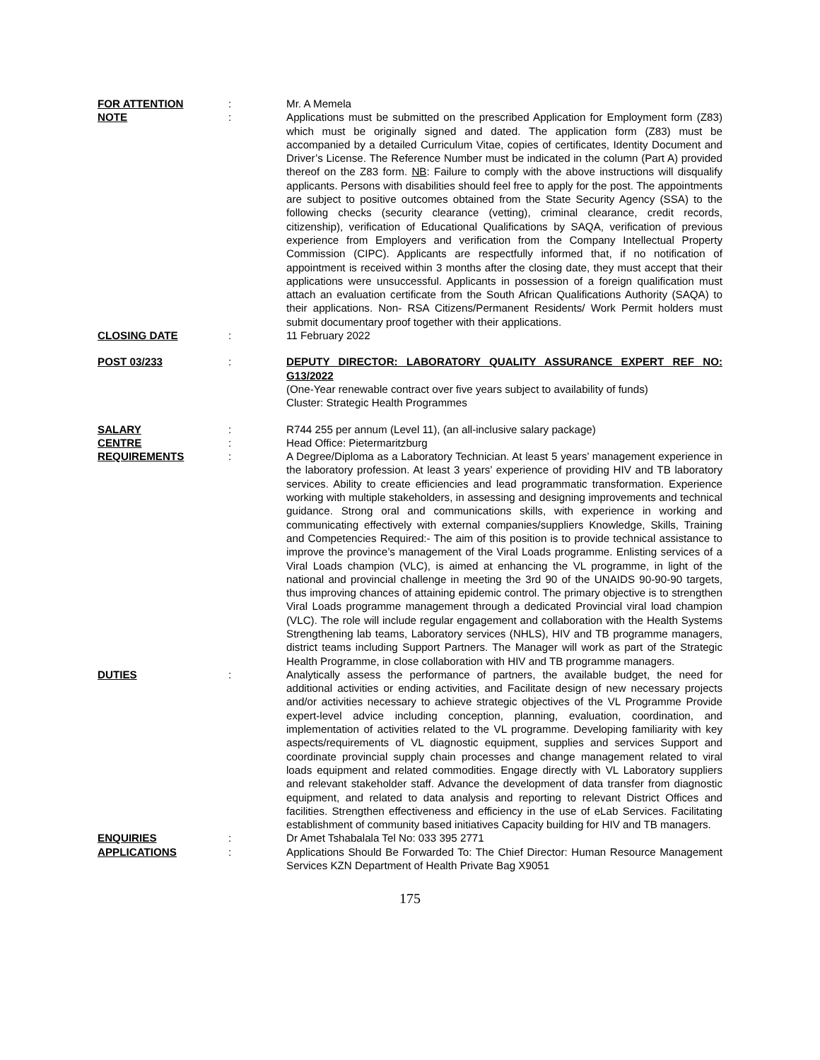FOR ATTENTION : Mr. A Memela
NOTE : Applications must be submitted on the prescribed Application for Employment form (Z83) which must be originally signed and dated. The application form (Z83) must be accompanied by a detailed Curriculum Vitae, copies of certificates, Identity Document and Driver’s License. The Reference Number must be indicated in the column (Part A) provided thereof on the Z83 form. NB: Failure to comply with the above instructions will disqualify applicants. Persons with disabilities should feel free to apply for the post. The appointments are subject to positive outcomes obtained from the State Security Agency (SSA) to the following checks (security clearance (vetting), criminal clearance, credit records, citizenship), verification of Educational Qualifications by SAQA, verification of previous experience from Employers and verification from the Company Intellectual Property Commission (CIPC). Applicants are respectfully informed that, if no notification of appointment is received within 3 months after the closing date, they must accept that their applications were unsuccessful. Applicants in possession of a foreign qualification must attach an evaluation certificate from the South African Qualifications Authority (SAQA) to their applications. Non- RSA Citizens/Permanent Residents/ Work Permit holders must submit documentary proof together with their applications.
CLOSING DATE : 11 February 2022
POST 03/233 : DEPUTY DIRECTOR: LABORATORY QUALITY ASSURANCE EXPERT REF NO: G13/2022
(One-Year renewable contract over five years subject to availability of funds)
Cluster: Strategic Health Programmes
SALARY : R744 255 per annum (Level 11), (an all-inclusive salary package)
CENTRE : Head Office: Pietermaritzburg
REQUIREMENTS : A Degree/Diploma as a Laboratory Technician. At least 5 years’ management experience in the laboratory profession. At least 3 years’ experience of providing HIV and TB laboratory services. Ability to create efficiencies and lead programmatic transformation. Experience working with multiple stakeholders, in assessing and designing improvements and technical guidance. Strong oral and communications skills, with experience in working and communicating effectively with external companies/suppliers Knowledge, Skills, Training and Competencies Required:- The aim of this position is to provide technical assistance to improve the province’s management of the Viral Loads programme. Enlisting services of a Viral Loads champion (VLC), is aimed at enhancing the VL programme, in light of the national and provincial challenge in meeting the 3rd 90 of the UNAIDS 90-90-90 targets, thus improving chances of attaining epidemic control. The primary objective is to strengthen Viral Loads programme management through a dedicated Provincial viral load champion (VLC). The role will include regular engagement and collaboration with the Health Systems Strengthening lab teams, Laboratory services (NHLS), HIV and TB programme managers, district teams including Support Partners. The Manager will work as part of the Strategic Health Programme, in close collaboration with HIV and TB programme managers.
DUTIES : Analytically assess the performance of partners, the available budget, the need for additional activities or ending activities, and Facilitate design of new necessary projects and/or activities necessary to achieve strategic objectives of the VL Programme Provide expert-level advice including conception, planning, evaluation, coordination, and implementation of activities related to the VL programme. Developing familiarity with key aspects/requirements of VL diagnostic equipment, supplies and services Support and coordinate provincial supply chain processes and change management related to viral loads equipment and related commodities. Engage directly with VL Laboratory suppliers and relevant stakeholder staff. Advance the development of data transfer from diagnostic equipment, and related to data analysis and reporting to relevant District Offices and facilities. Strengthen effectiveness and efficiency in the use of eLab Services. Facilitating establishment of community based initiatives Capacity building for HIV and TB managers.
ENQUIRIES : Dr Amet Tshabalala Tel No: 033 395 2771
APPLICATIONS : Applications Should Be Forwarded To: The Chief Director: Human Resource Management Services KZN Department of Health Private Bag X9051
175